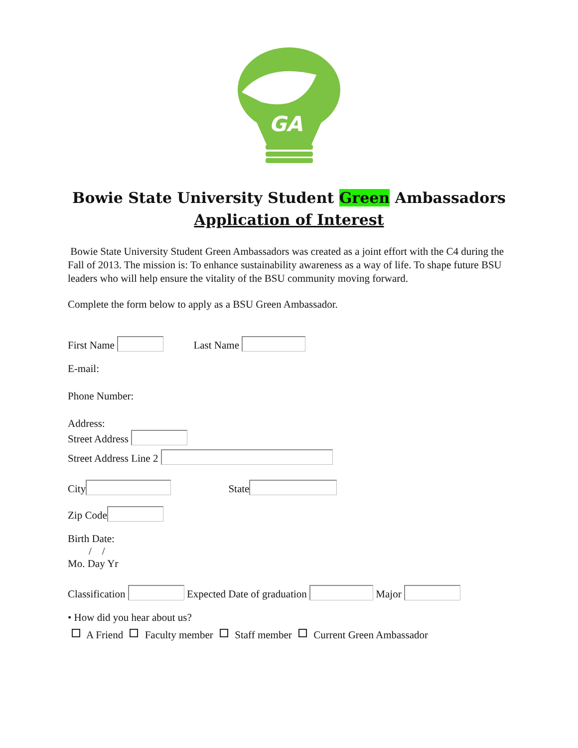GA
Bowie State University Student Green Ambassadors
Application of Interest
Bowie State University Student Green Ambassadors was created as a joint effort with the C4 during the Fall of 2013. The mission is: To enhance sustainability awareness as a way of life. To shape future BSU leaders who will help ensure the vitality of the BSU community moving forward.
Complete the form below to apply as a BSU Green Ambassador.
First Name Last Name
E-mail:
Phone Number:
Address:
Street Address
Street Address Line 2
City State
Zip Code
Birth Date:
/ /
Mo. Day Yr
Classification Expected Date of graduation Major
• How did you hear about us?
A Friend Faculty member Staff member Current Green Ambassador